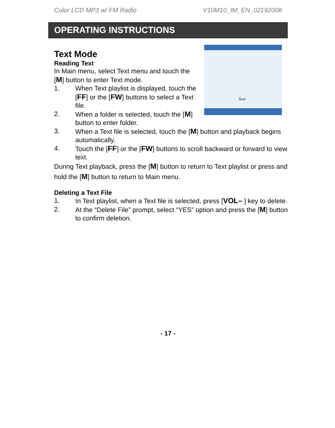Color LCD MP3 w/ FM Radio V10M10_IM_EN_02192008
OPERATING INSTRUCTIONS
Text Mode
Text
Reading Text
In Main menu, select Text menu and touch the [M] button to enter Text mode.
1. When Text playlist is displayed, touch the [FF] or the [FW] buttons to select a Text file.
2. When a folder is selected, touch the [M] button to enter folder.
3. When a Text file is selected, touch the [M] button and playback begins automatically.
4. Touch the [FF] or the [FW] buttons to scroll backward or forward to view text.
During Text playback, press the [M] button to return to Text playlist or press and hold the [M] button to return to Main menu.
Deleting a Text File
1. In Text playlist, when a Text file is selected, press [VOL– ] key to delete.
2. At the “Delete File” prompt, select “YES” option and press the [M] button to confirm deletion.
- 17 -